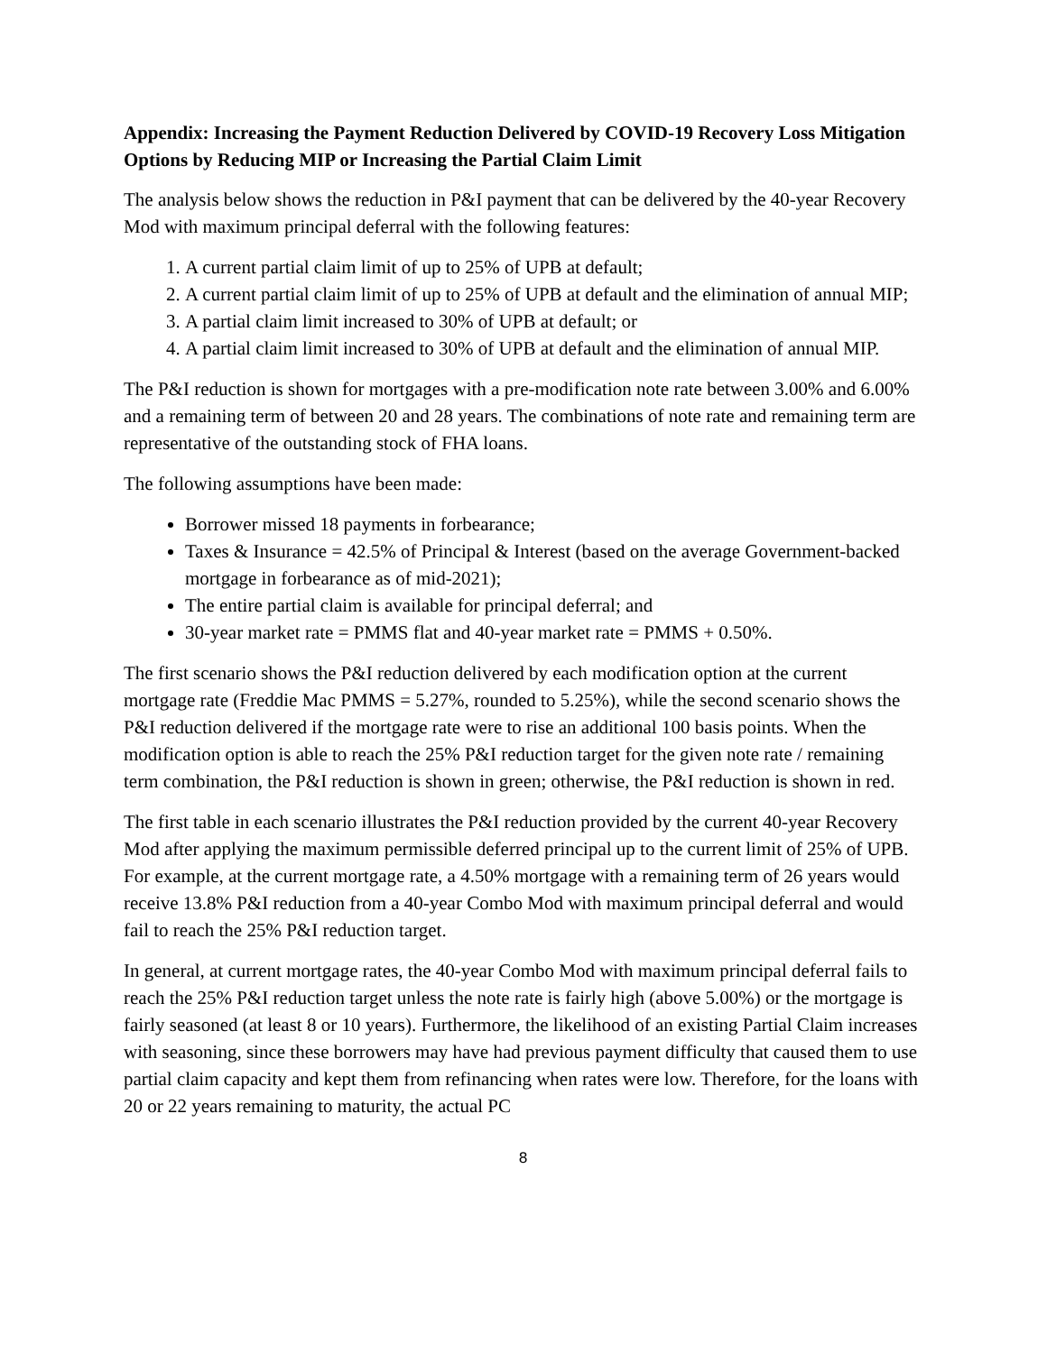Appendix: Increasing the Payment Reduction Delivered by COVID-19 Recovery Loss Mitigation Options by Reducing MIP or Increasing the Partial Claim Limit
The analysis below shows the reduction in P&I payment that can be delivered by the 40-year Recovery Mod with maximum principal deferral with the following features:
1. A current partial claim limit of up to 25% of UPB at default;
2. A current partial claim limit of up to 25% of UPB at default and the elimination of annual MIP;
3. A partial claim limit increased to 30% of UPB at default; or
4. A partial claim limit increased to 30% of UPB at default and the elimination of annual MIP.
The P&I reduction is shown for mortgages with a pre-modification note rate between 3.00% and 6.00% and a remaining term of between 20 and 28 years. The combinations of note rate and remaining term are representative of the outstanding stock of FHA loans.
The following assumptions have been made:
Borrower missed 18 payments in forbearance;
Taxes & Insurance = 42.5% of Principal & Interest (based on the average Government-backed mortgage in forbearance as of mid-2021);
The entire partial claim is available for principal deferral; and
30-year market rate = PMMS flat and 40-year market rate = PMMS + 0.50%.
The first scenario shows the P&I reduction delivered by each modification option at the current mortgage rate (Freddie Mac PMMS = 5.27%, rounded to 5.25%), while the second scenario shows the P&I reduction delivered if the mortgage rate were to rise an additional 100 basis points. When the modification option is able to reach the 25% P&I reduction target for the given note rate / remaining term combination, the P&I reduction is shown in green; otherwise, the P&I reduction is shown in red.
The first table in each scenario illustrates the P&I reduction provided by the current 40-year Recovery Mod after applying the maximum permissible deferred principal up to the current limit of 25% of UPB. For example, at the current mortgage rate, a 4.50% mortgage with a remaining term of 26 years would receive 13.8% P&I reduction from a 40-year Combo Mod with maximum principal deferral and would fail to reach the 25% P&I reduction target.
In general, at current mortgage rates, the 40-year Combo Mod with maximum principal deferral fails to reach the 25% P&I reduction target unless the note rate is fairly high (above 5.00%) or the mortgage is fairly seasoned (at least 8 or 10 years). Furthermore, the likelihood of an existing Partial Claim increases with seasoning, since these borrowers may have had previous payment difficulty that caused them to use partial claim capacity and kept them from refinancing when rates were low. Therefore, for the loans with 20 or 22 years remaining to maturity, the actual PC
8